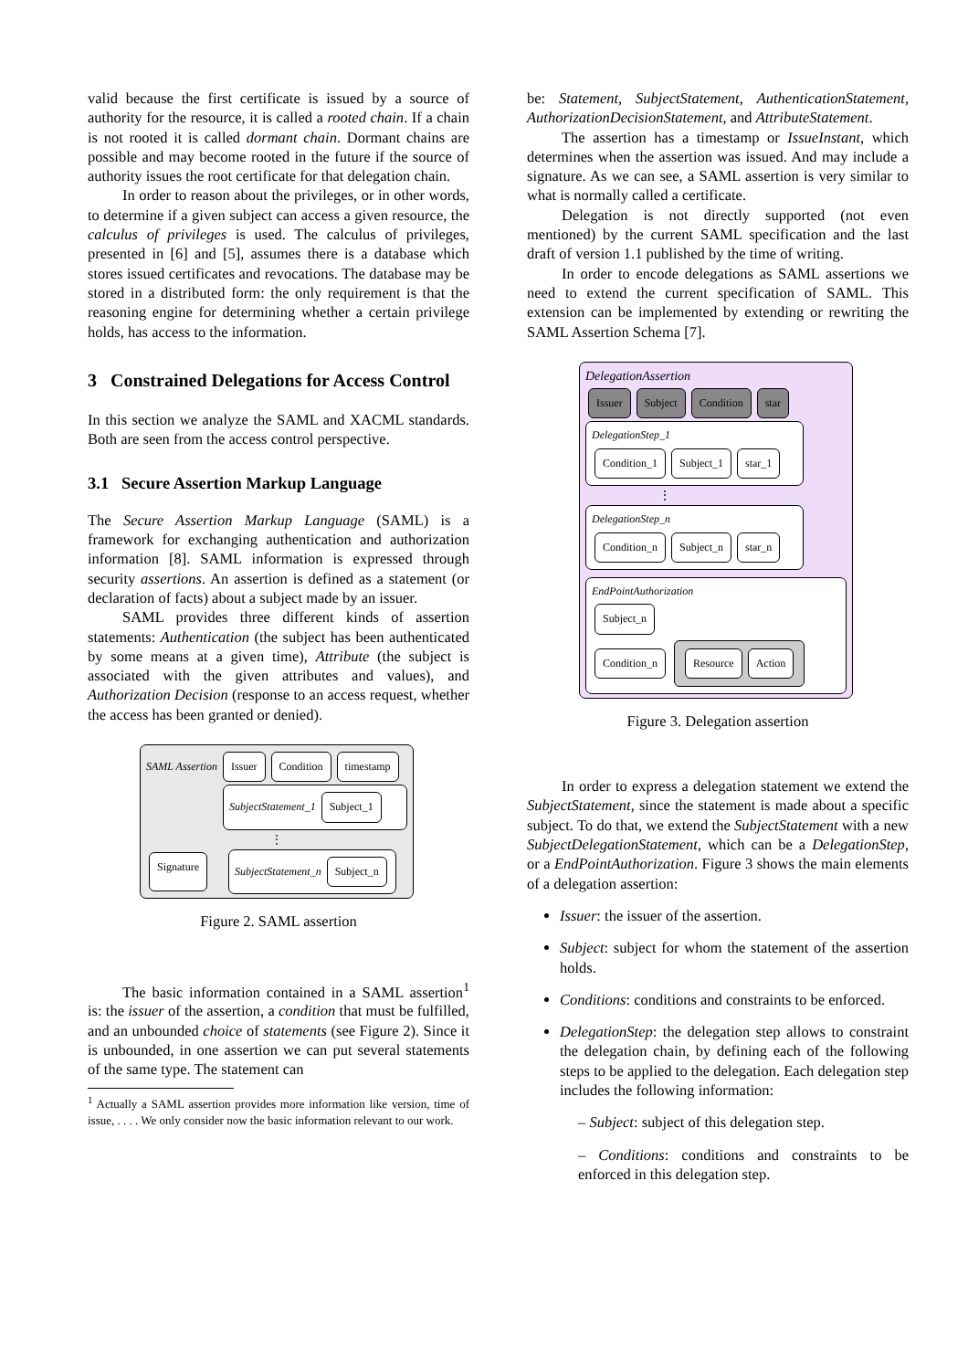valid because the first certificate is issued by a source of authority for the resource, it is called a rooted chain. If a chain is not rooted it is called dormant chain. Dormant chains are possible and may become rooted in the future if the source of authority issues the root certificate for that delegation chain.
In order to reason about the privileges, or in other words, to determine if a given subject can access a given resource, the calculus of privileges is used. The calculus of privileges, presented in [6] and [5], assumes there is a database which stores issued certificates and revocations. The database may be stored in a distributed form: the only requirement is that the reasoning engine for determining whether a certain privilege holds, has access to the information.
3 Constrained Delegations for Access Control
In this section we analyze the SAML and XACML standards. Both are seen from the access control perspective.
3.1 Secure Assertion Markup Language
The Secure Assertion Markup Language (SAML) is a framework for exchanging authentication and authorization information [8]. SAML information is expressed through security assertions. An assertion is defined as a statement (or declaration of facts) about a subject made by an issuer.
SAML provides three different kinds of assertion statements: Authentication (the subject has been authenticated by some means at a given time), Attribute (the subject is associated with the given attributes and values), and Authorization Decision (response to an access request, whether the access has been granted or denied).
SAML Assertion Issuer Condition timestamp
SubjectStatement_1 Subject_1
⋮
Signature
SubjectStatement_n Subject_n
Figure 2. SAML assertion
The basic information contained in a SAML assertion<sup>1</sup> is: the issuer of the assertion, a condition that must be fulfilled, and an unbounded choice of statements (see Figure 2). Since it is unbounded, in one assertion we can put several statements of the same type. The statement can
<sup>1</sup> Actually a SAML assertion provides more information like version, time of issue, . . . . We only consider now the basic information relevant to our work.
be: Statement, SubjectStatement, AuthenticationStatement, AuthorizationDecisionStatement, and AttributeStatement.
The assertion has a timestamp or IssueInstant, which determines when the assertion was issued. And may include a signature. As we can see, a SAML assertion is very similar to what is normally called a certificate.
Delegation is not directly supported (not even mentioned) by the current SAML specification and the last draft of version 1.1 published by the time of writing.
In order to encode delegations as SAML assertions we need to extend the current specification of SAML. This extension can be implemented by extending or rewriting the SAML Assertion Schema [7].
DelegationAssertion
Issuer Subject Condition star
DelegationStep_1
Condition_1 Subject_1 star_1
⋮
DelegationStep_n
Condition_n Subject_n star_n
EndPointAuthorization
Subject_n
Condition_n Resource Action
Figure 3. Delegation assertion
In order to express a delegation statement we extend the SubjectStatement, since the statement is made about a specific subject. To do that, we extend the SubjectStatement with a new SubjectDelegationStatement, which can be a DelegationStep, or a EndPointAuthorization. Figure 3 shows the main elements of a delegation assertion:
Issuer: the issuer of the assertion.
Subject: subject for whom the statement of the assertion holds.
Conditions: conditions and constraints to be enforced.
DelegationStep: the delegation step allows to constraint the delegation chain, by defining each of the following steps to be applied to the delegation. Each delegation step includes the following information:
– Subject: subject of this delegation step.
– Conditions: conditions and constraints to be enforced in this delegation step.